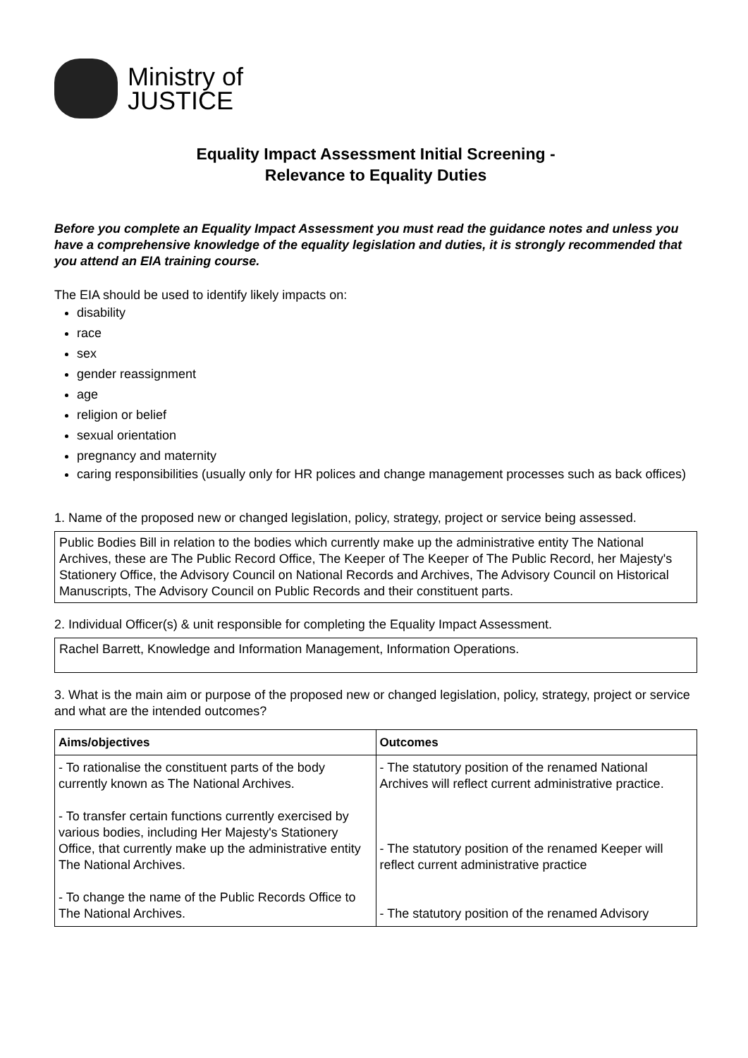Ministry of
JUSTICE
Equality Impact Assessment Initial Screening -
Relevance to Equality Duties
Before you complete an Equality Impact Assessment you must read the guidance notes and unless you have a comprehensive knowledge of the equality legislation and duties, it is strongly recommended that you attend an EIA training course.
The EIA should be used to identify likely impacts on:
disability
race
sex
gender reassignment
age
religion or belief
sexual orientation
pregnancy and maternity
caring responsibilities (usually only for HR polices and change management processes such as back offices)
1. Name of the proposed new or changed legislation, policy, strategy, project or service being assessed.
Public Bodies Bill in relation to the bodies which currently make up the administrative entity The National Archives, these are The Public Record Office, The Keeper of The Keeper of The Public Record, her Majesty's Stationery Office, the Advisory Council on National Records and Archives, The Advisory Council on Historical Manuscripts, The Advisory Council on Public Records and their constituent parts.
2. Individual Officer(s) & unit responsible for completing the Equality Impact Assessment.
Rachel Barrett, Knowledge and Information Management, Information Operations.
3. What is the main aim or purpose of the proposed new or changed legislation, policy, strategy, project or service and what are the intended outcomes?
| Aims/objectives | Outcomes |
| --- | --- |
| - To rationalise the constituent parts of the body currently known as The National Archives. - To transfer certain functions currently exercised by various bodies, including Her Majesty's Stationery Office, that currently make up the administrative entity The National Archives. - To change the name of the Public Records Office to The National Archives. | - The statutory position of the renamed National Archives will reflect current administrative practice. - The statutory position of the renamed Keeper will reflect current administrative practice - The statutory position of the renamed Advisory |